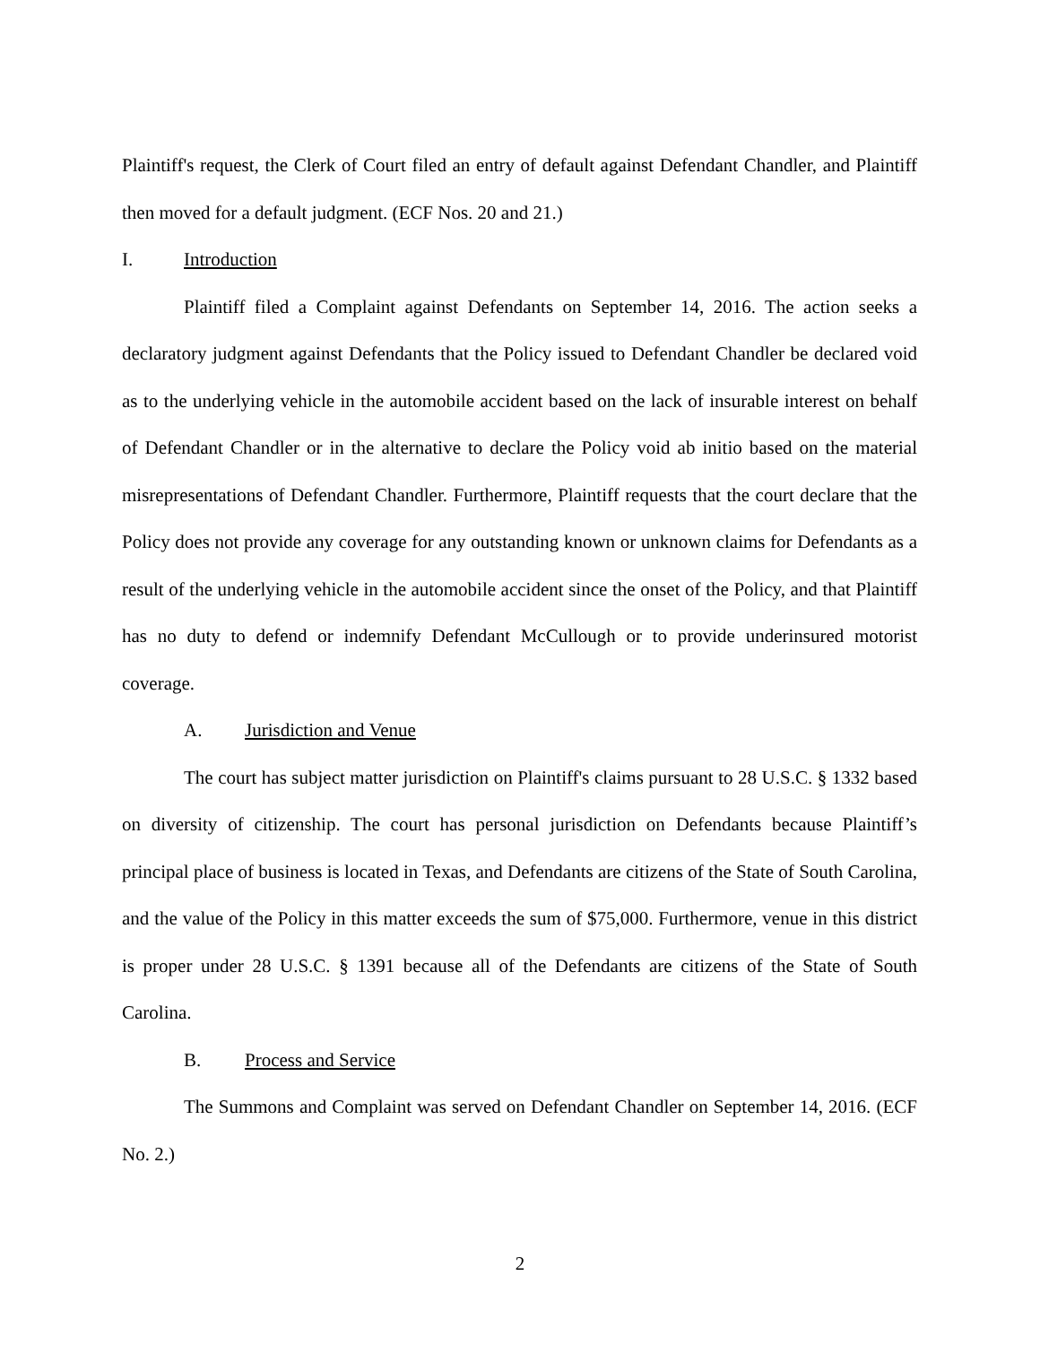Plaintiff's request, the Clerk of Court filed an entry of default against Defendant Chandler, and Plaintiff then moved for a default judgment. (ECF Nos. 20 and 21.)
I. Introduction
Plaintiff filed a Complaint against Defendants on September 14, 2016. The action seeks a declaratory judgment against Defendants that the Policy issued to Defendant Chandler be declared void as to the underlying vehicle in the automobile accident based on the lack of insurable interest on behalf of Defendant Chandler or in the alternative to declare the Policy void ab initio based on the material misrepresentations of Defendant Chandler. Furthermore, Plaintiff requests that the court declare that the Policy does not provide any coverage for any outstanding known or unknown claims for Defendants as a result of the underlying vehicle in the automobile accident since the onset of the Policy, and that Plaintiff has no duty to defend or indemnify Defendant McCullough or to provide underinsured motorist coverage.
A. Jurisdiction and Venue
The court has subject matter jurisdiction on Plaintiff's claims pursuant to 28 U.S.C. § 1332 based on diversity of citizenship. The court has personal jurisdiction on Defendants because Plaintiff’s principal place of business is located in Texas, and Defendants are citizens of the State of South Carolina, and the value of the Policy in this matter exceeds the sum of $75,000. Furthermore, venue in this district is proper under 28 U.S.C. § 1391 because all of the Defendants are citizens of the State of South Carolina.
B. Process and Service
The Summons and Complaint was served on Defendant Chandler on September 14, 2016. (ECF No. 2.)
2